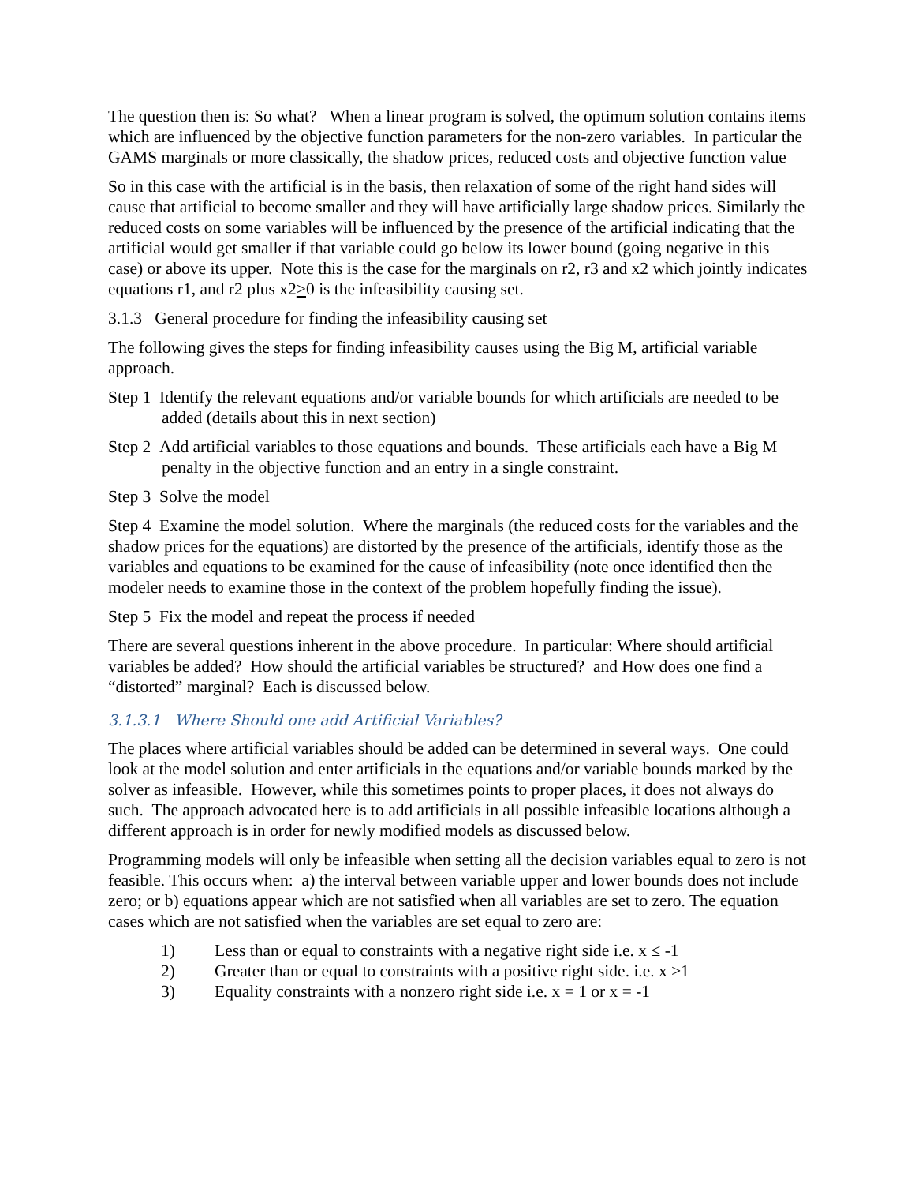The question then is: So what? When a linear program is solved, the optimum solution contains items which are influenced by the objective function parameters for the non-zero variables. In particular the GAMS marginals or more classically, the shadow prices, reduced costs and objective function value
So in this case with the artificial is in the basis, then relaxation of some of the right hand sides will cause that artificial to become smaller and they will have artificially large shadow prices. Similarly the reduced costs on some variables will be influenced by the presence of the artificial indicating that the artificial would get smaller if that variable could go below its lower bound (going negative in this case) or above its upper. Note this is the case for the marginals on r2, r3 and x2 which jointly indicates equations r1, and r2 plus x2>0 is the infeasibility causing set.
3.1.3 General procedure for finding the infeasibility causing set
The following gives the steps for finding infeasibility causes using the Big M, artificial variable approach.
Step 1 Identify the relevant equations and/or variable bounds for which artificials are needed to be added (details about this in next section)
Step 2 Add artificial variables to those equations and bounds. These artificials each have a Big M penalty in the objective function and an entry in a single constraint.
Step 3 Solve the model
Step 4 Examine the model solution. Where the marginals (the reduced costs for the variables and the shadow prices for the equations) are distorted by the presence of the artificials, identify those as the variables and equations to be examined for the cause of infeasibility (note once identified then the modeler needs to examine those in the context of the problem hopefully finding the issue).
Step 5 Fix the model and repeat the process if needed
There are several questions inherent in the above procedure. In particular: Where should artificial variables be added? How should the artificial variables be structured? and How does one find a “distorted” marginal? Each is discussed below.
3.1.3.1 Where Should one add Artificial Variables?
The places where artificial variables should be added can be determined in several ways. One could look at the model solution and enter artificials in the equations and/or variable bounds marked by the solver as infeasible. However, while this sometimes points to proper places, it does not always do such. The approach advocated here is to add artificials in all possible infeasible locations although a different approach is in order for newly modified models as discussed below.
Programming models will only be infeasible when setting all the decision variables equal to zero is not feasible. This occurs when: a) the interval between variable upper and lower bounds does not include zero; or b) equations appear which are not satisfied when all variables are set to zero. The equation cases which are not satisfied when the variables are set equal to zero are:
1) Less than or equal to constraints with a negative right side i.e. x ≤ -1
2) Greater than or equal to constraints with a positive right side. i.e. x ≥1
3) Equality constraints with a nonzero right side i.e. x = 1 or x = -1